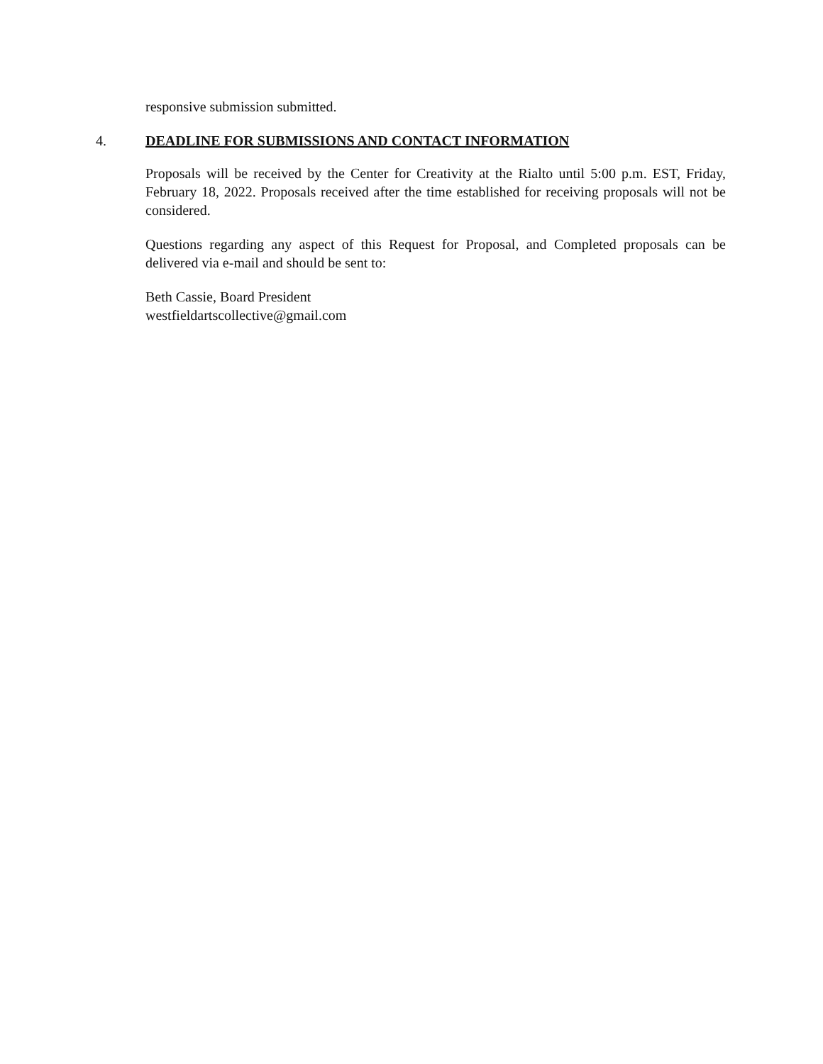responsive submission submitted.
4. DEADLINE FOR SUBMISSIONS AND CONTACT INFORMATION
Proposals will be received by the Center for Creativity at the Rialto until 5:00 p.m. EST, Friday, February 18, 2022. Proposals received after the time established for receiving proposals will not be considered.
Questions regarding any aspect of this Request for Proposal, and Completed proposals can be delivered via e-mail and should be sent to:
Beth Cassie, Board President
westfieldartscollective@gmail.com